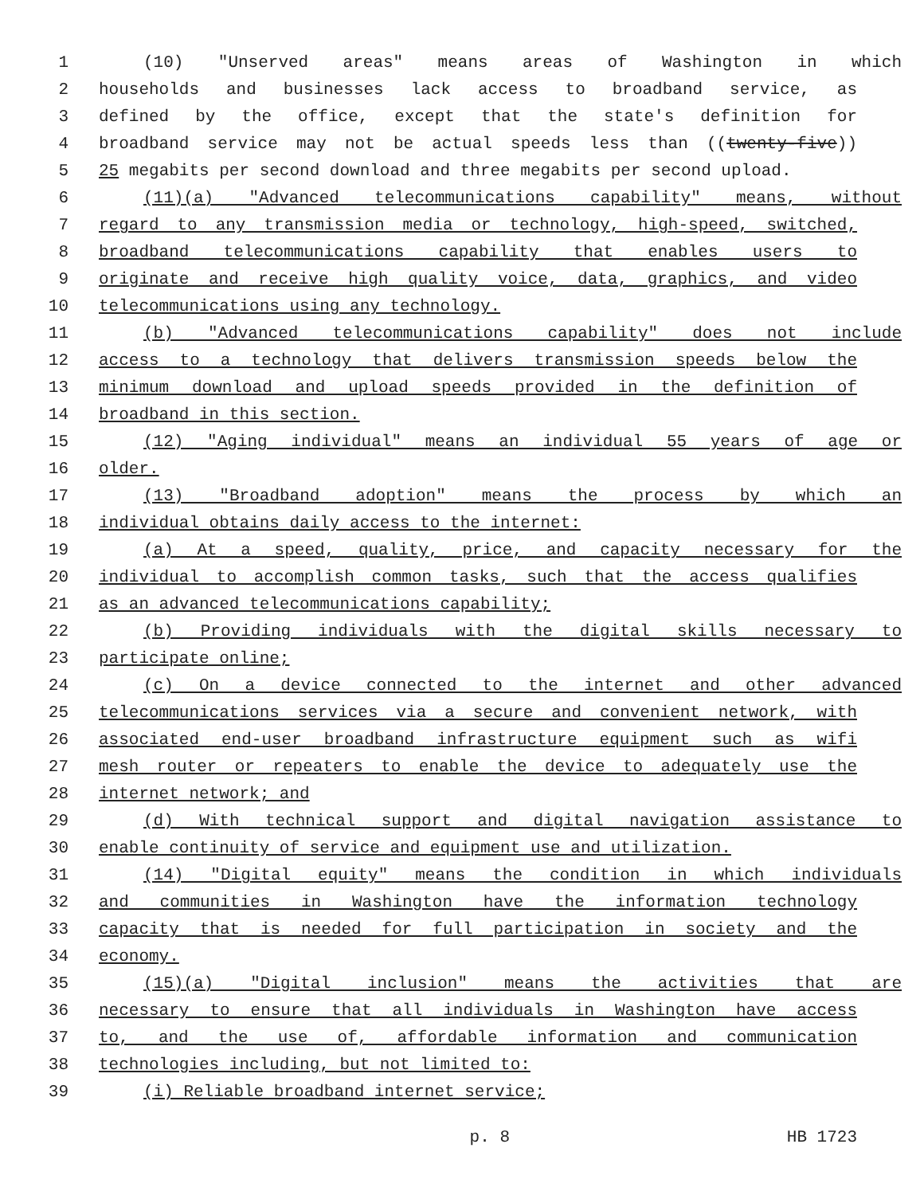1 (10) "Unserved areas" means areas of Washington in which
2 households and businesses lack access to broadband service, as
3 defined by the office, except that the state's definition for
4 broadband service may not be actual speeds less than ((twenty-five))
5 25 megabits per second download and three megabits per second upload.
6 (11)(a) "Advanced telecommunications capability" means, without
7 regard to any transmission media or technology, high-speed, switched,
8 broadband telecommunications capability that enables users to
9 originate and receive high quality voice, data, graphics, and video
10 telecommunications using any technology.
11 (b) "Advanced telecommunications capability" does not include
12 access to a technology that delivers transmission speeds below the
13 minimum download and upload speeds provided in the definition of
14 broadband in this section.
15 (12) "Aging individual" means an individual 55 years of age or
16 older.
17 (13) "Broadband adoption" means the process by which an
18 individual obtains daily access to the internet:
19 (a) At a speed, quality, price, and capacity necessary for the
20 individual to accomplish common tasks, such that the access qualifies
21 as an advanced telecommunications capability;
22 (b) Providing individuals with the digital skills necessary to
23 participate online;
24 (c) On a device connected to the internet and other advanced
25 telecommunications services via a secure and convenient network, with
26 associated end-user broadband infrastructure equipment such as wifi
27 mesh router or repeaters to enable the device to adequately use the
28 internet network; and
29 (d) With technical support and digital navigation assistance to
30 enable continuity of service and equipment use and utilization.
31 (14) "Digital equity" means the condition in which individuals
32 and communities in Washington have the information technology
33 capacity that is needed for full participation in society and the
34 economy.
35 (15)(a) "Digital inclusion" means the activities that are
36 necessary to ensure that all individuals in Washington have access
37 to, and the use of, affordable information and communication
38 technologies including, but not limited to:
39 (i) Reliable broadband internet service;
p. 8 HB 1723